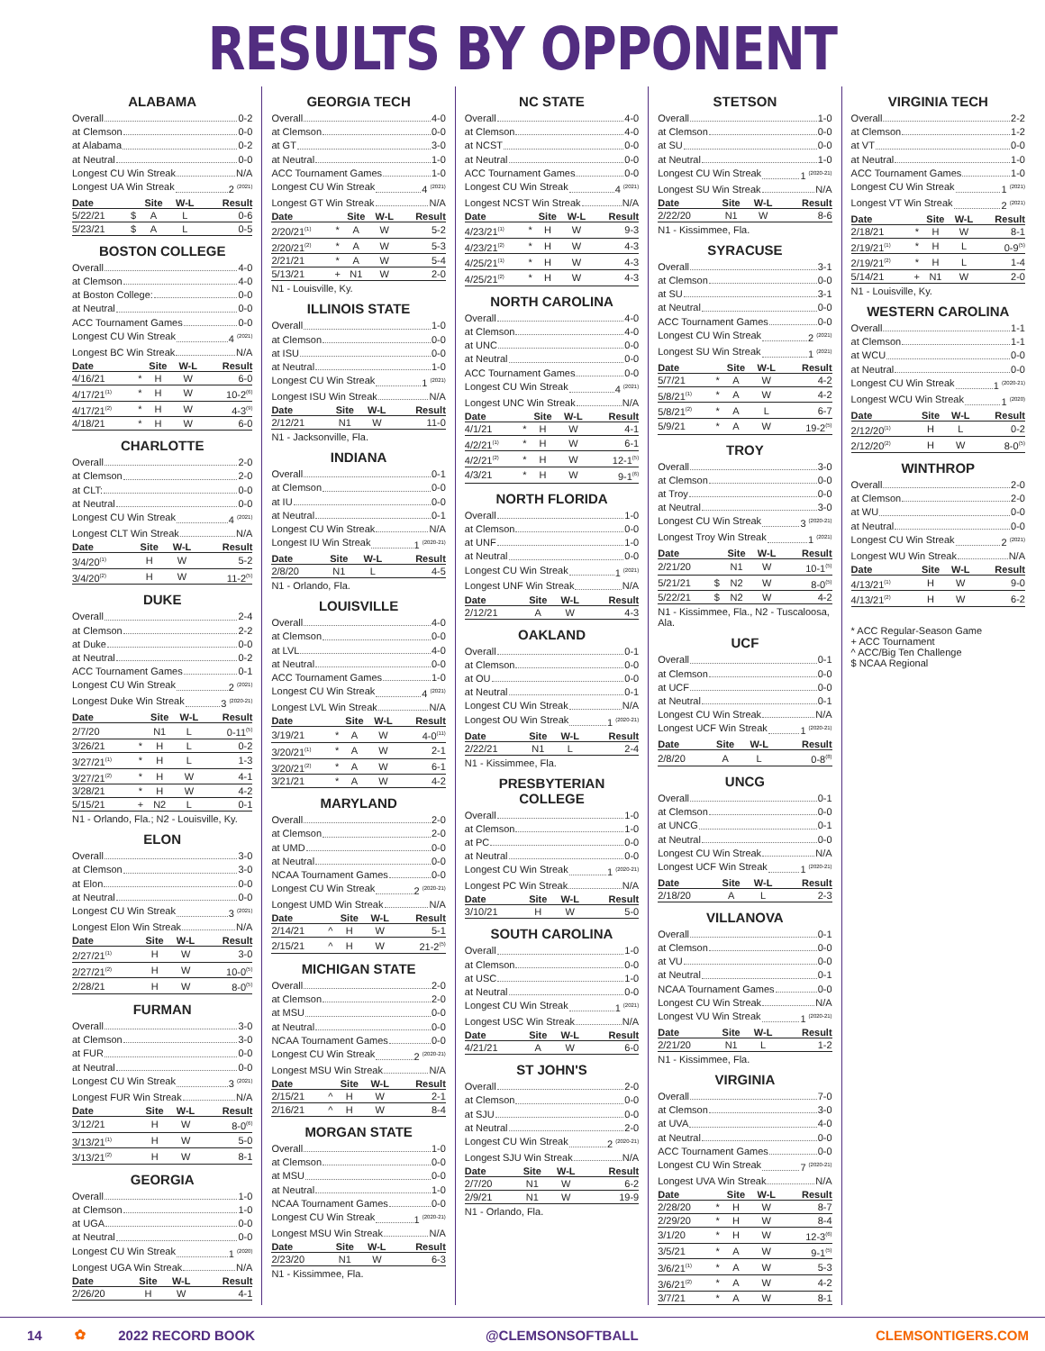RESULTS BY OPPONENT
ALABAMA
Overall 0-2
at Clemson 0-0
at Alabama 0-2
at Neutral 0-0
Longest CU Win Streak N/A
Longest UA Win Streak 2 <sup>(2021)</sup>
| Date | | Site | W-L | Result |
| --- | --- | --- | --- | --- |
| 5/22/21 | $ | A | L | 0-6 |
| 5/23/21 | $ | A | L | 0-5 |
BOSTON COLLEGE
Overall 4-0
at Clemson 4-0
at Boston College: 0-0
at Neutral 0-0
ACC Tournament Games 0-0
Longest CU Win Streak 4 <sup>(2021)</sup>
Longest BC Win Streak N/A
| Date | | Site | W-L | Result |
| --- | --- | --- | --- | --- |
| 4/16/21 | * | H | W | 6-0 |
| 4/17/21<sup>(1)</sup> | * | H | W | 10-2<sup>(6)</sup> |
| 4/17/21<sup>(2)</sup> | * | H | W | 4-3<sup>(9)</sup> |
| 4/18/21 | * | H | W | 6-0 |
CHARLOTTE
Overall 2-0
at Clemson 2-0
at CLT: 0-0
at Neutral 0-0
Longest CU Win Streak 4 <sup>(2021)</sup>
Longest CLT Win Streak N/A
| Date | | Site | W-L | Result |
| --- | --- | --- | --- | --- |
| 3/4/20<sup>(1)</sup> | | H | W | 5-2 |
| 3/4/20<sup>(2)</sup> | | H | W | 11-2<sup>(5)</sup> |
DUKE
Overall 2-4
at Clemson 2-2
at Duke 0-0
at Neutral 0-2
ACC Tournament Games 0-1
Longest CU Win Streak 2 <sup>(2021)</sup>
Longest Duke Win Streak 3 <sup>(2020-21)</sup>
| Date | | Site | W-L | Result |
| --- | --- | --- | --- | --- |
| 2/7/20 | | N1 | L | 0-11<sup>(5)</sup> |
| 3/26/21 | * | H | L | 0-2 |
| 3/27/21<sup>(1)</sup> | * | H | L | 1-3 |
| 3/27/21<sup>(2)</sup> | * | H | W | 4-1 |
| 3/28/21 | * | H | W | 4-2 |
| 5/15/21 | + | N2 | L | 0-1 |
N1 - Orlando, Fla.; N2 - Louisville, Ky.
ELON
Overall 3-0
at Clemson 3-0
at Elon 0-0
at Neutral 0-0
Longest CU Win Streak 3 <sup>(2021)</sup>
Longest Elon Win Streak N/A
| Date | | Site | W-L | Result |
| --- | --- | --- | --- | --- |
| 2/27/21<sup>(1)</sup> | | H | W | 3-0 |
| 2/27/21<sup>(2)</sup> | | H | W | 10-0<sup>(5)</sup> |
| 2/28/21 | | H | W | 8-0<sup>(5)</sup> |
FURMAN
Overall 3-0
at Clemson 3-0
at FUR 0-0
at Neutral 0-0
Longest CU Win Streak 3 <sup>(2021)</sup>
Longest FUR Win Streak N/A
| Date | | Site | W-L | Result |
| --- | --- | --- | --- | --- |
| 3/12/21 | | H | W | 8-0<sup>(6)</sup> |
| 3/13/21<sup>(1)</sup> | | H | W | 5-0 |
| 3/13/21<sup>(2)</sup> | | H | W | 8-1 |
GEORGIA
Overall 1-0
at Clemson 1-0
at UGA 0-0
at Neutral 0-0
Longest CU Win Streak 1 <sup>(2020)</sup>
Longest UGA Win Streak N/A
| Date | | Site | W-L | Result |
| --- | --- | --- | --- | --- |
| 2/26/20 | | H | W | 4-1 |
GEORGIA TECH
Overall 4-0
at Clemson 0-0
at GT 3-0
at Neutral 1-0
ACC Tournament Games 1-0
Longest CU Win Streak 4 <sup>(2021)</sup>
Longest GT Win Streak N/A
| Date | | Site | W-L | Result |
| --- | --- | --- | --- | --- |
| 2/20/21<sup>(1)</sup> | * | A | W | 5-2 |
| 2/20/21<sup>(2)</sup> | * | A | W | 5-3 |
| 2/21/21 | * | A | W | 5-4 |
| 5/13/21 | + | N1 | W | 2-0 |
N1 - Louisville, Ky.
ILLINOIS STATE
Overall 1-0
at Clemson 0-0
at ISU 0-0
at Neutral 1-0
Longest CU Win Streak 1 <sup>(2021)</sup>
Longest ISU Win Streak N/A
| Date | | Site | W-L | Result |
| --- | --- | --- | --- | --- |
| 2/12/21 | | N1 | W | 11-0 |
N1 - Jacksonville, Fla.
INDIANA
Overall 0-1
at Clemson 0-0
at IU 0-0
at Neutral 0-1
Longest CU Win Streak N/A
Longest IU Win Streak 1 <sup>(2020-21)</sup>
| Date | | Site | W-L | Result |
| --- | --- | --- | --- | --- |
| 2/8/20 | | N1 | L | 4-5 |
N1 - Orlando, Fla.
LOUISVILLE
Overall 4-0
at Clemson 0-0
at LVL 4-0
at Neutral 0-0
ACC Tournament Games 1-0
Longest CU Win Streak 4 <sup>(2021)</sup>
Longest LVL Win Streak N/A
| Date | | Site | W-L | Result |
| --- | --- | --- | --- | --- |
| 3/19/21 | * | A | W | 4-0<sup>(11)</sup> |
| 3/20/21<sup>(1)</sup> | * | A | W | 2-1 |
| 3/20/21<sup>(2)</sup> | * | A | W | 6-1 |
| 3/21/21 | * | A | W | 4-2 |
MARYLAND
Overall 2-0
at Clemson 2-0
at UMD 0-0
at Neutral 0-0
NCAA Tournament Games 0-0
Longest CU Win Streak 2 <sup>(2020-21)</sup>
Longest UMD Win Streak N/A
| Date | | Site | W-L | Result |
| --- | --- | --- | --- | --- |
| 2/14/21 | ^ | H | W | 5-1 |
| 2/15/21 | ^ | H | W | 21-2<sup>(5)</sup> |
MICHIGAN STATE
Overall 2-0
at Clemson 2-0
at MSU 0-0
at Neutral 0-0
NCAA Tournament Games 0-0
Longest CU Win Streak 2 <sup>(2020-21)</sup>
Longest MSU Win Streak N/A
| Date | | Site | W-L | Result |
| --- | --- | --- | --- | --- |
| 2/15/21 | ^ | H | W | 2-1 |
| 2/16/21 | ^ | H | W | 8-4 |
MORGAN STATE
Overall 1-0
at Clemson 0-0
at MSU 0-0
at Neutral 1-0
NCAA Tournament Games 0-0
Longest CU Win Streak 1 <sup>(2020-21)</sup>
Longest MSU Win Streak N/A
| Date | | Site | W-L | Result |
| --- | --- | --- | --- | --- |
| 2/23/20 | | N1 | W | 6-3 |
N1 - Kissimmee, Fla.
NC STATE
Overall 4-0
at Clemson 4-0
at NCST 0-0
at Neutral 0-0
ACC Tournament Games 0-0
Longest CU Win Streak 4 <sup>(2021)</sup>
Longest NCST Win Streak N/A
| Date | | Site | W-L | Result |
| --- | --- | --- | --- | --- |
| 4/23/21<sup>(1)</sup> | * | H | W | 9-3 |
| 4/23/21<sup>(2)</sup> | * | H | W | 4-3 |
| 4/25/21<sup>(1)</sup> | * | H | W | 4-3 |
| 4/25/21<sup>(2)</sup> | * | H | W | 4-3 |
NORTH CAROLINA
Overall 4-0
at Clemson 4-0
at UNC 0-0
at Neutral 0-0
ACC Tournament Games 0-0
Longest CU Win Streak 4 <sup>(2021)</sup>
Longest UNC Win Streak N/A
| Date | | Site | W-L | Result |
| --- | --- | --- | --- | --- |
| 4/1/21 | * | H | W | 4-1 |
| 4/2/21<sup>(1)</sup> | * | H | W | 6-1 |
| 4/2/21<sup>(2)</sup> | * | H | W | 12-1<sup>(5)</sup> |
| 4/3/21 | * | H | W | 9-1<sup>(6)</sup> |
NORTH FLORIDA
Overall 1-0
at Clemson 0-0
at UNF 1-0
at Neutral 0-0
Longest CU Win Streak 1 <sup>(2021)</sup>
Longest UNF Win Streak N/A
| Date | | Site | W-L | Result |
| --- | --- | --- | --- | --- |
| 2/12/21 | | A | W | 4-3 |
OAKLAND
Overall 0-1
at Clemson 0-0
at OU 0-0
at Neutral 0-1
Longest CU Win Streak N/A
Longest OU Win Streak 1 <sup>(2020-21)</sup>
| Date | | Site | W-L | Result |
| --- | --- | --- | --- | --- |
| 2/22/21 | | N1 | L | 2-4 |
N1 - Kissimmee, Fla.
PRESBYTERIAN COLLEGE
Overall 1-0
at Clemson 1-0
at PC 0-0
at Neutral 0-0
Longest CU Win Streak 1 <sup>(2020-21)</sup>
Longest PC Win Streak N/A
| Date | | Site | W-L | Result |
| --- | --- | --- | --- | --- |
| 3/10/21 | | H | W | 5-0 |
SOUTH CAROLINA
Overall 1-0
at Clemson 0-0
at USC 1-0
at Neutral 0-0
Longest CU Win Streak 1 <sup>(2021)</sup>
Longest USC Win Streak N/A
| Date | | Site | W-L | Result |
| --- | --- | --- | --- | --- |
| 4/21/21 | | A | W | 6-0 |
ST JOHN'S
Overall 2-0
at Clemson 0-0
at SJU 0-0
at Neutral 2-0
Longest CU Win Streak 2 <sup>(2020-21)</sup>
Longest SJU Win Streak N/A
| Date | | Site | W-L | Result |
| --- | --- | --- | --- | --- |
| 2/7/20 | | N1 | W | 6-2 |
| 2/9/21 | | N1 | W | 19-9 |
N1 - Orlando, Fla.
STETSON
Overall 1-0
at Clemson 0-0
at SU 0-0
at Neutral 1-0
Longest CU Win Streak 1 <sup>(2020-21)</sup>
Longest SU Win Streak N/A
| Date | | Site | W-L | Result |
| --- | --- | --- | --- | --- |
| 2/22/20 | | N1 | W | 8-6 |
N1 - Kissimmee, Fla.
SYRACUSE
Overall 3-1
at Clemson 0-0
at SU 3-1
at Neutral 0-0
ACC Tournament Games 0-0
Longest CU Win Streak 2 <sup>(2021)</sup>
Longest SU Win Streak 1 <sup>(2021)</sup>
| Date | | Site | W-L | Result |
| --- | --- | --- | --- | --- |
| 5/7/21 | * | A | W | 4-2 |
| 5/8/21<sup>(1)</sup> | * | A | W | 4-2 |
| 5/8/21<sup>(2)</sup> | * | A | L | 6-7 |
| 5/9/21 | * | A | W | 19-2<sup>(5)</sup> |
TROY
Overall 3-0
at Clemson 0-0
at Troy 0-0
at Neutral 3-0
Longest CU Win Streak 3 <sup>(2020-21)</sup>
Longest Troy Win Streak 1 <sup>(2021)</sup>
| Date | | Site | W-L | Result |
| --- | --- | --- | --- | --- |
| 2/21/20 | | N1 | W | 10-1<sup>(5)</sup> |
| 5/21/21 | $ | N2 | W | 8-0<sup>(5)</sup> |
| 5/22/21 | $ | N2 | W | 4-2 |
N1 - Kissimmee, Fla., N2 - Tuscaloosa, Ala.
UCF
Overall 0-1
at Clemson 0-0
at UCF 0-0
at Neutral 0-1
Longest CU Win Streak N/A
Longest UCF Win Streak 1 <sup>(2020-21)</sup>
| Date | | Site | W-L | Result |
| --- | --- | --- | --- | --- |
| 2/8/20 | | A | L | 0-8<sup>(8)</sup> |
UNCG
Overall 0-1
at Clemson 0-0
at UNCG 0-1
at Neutral 0-0
Longest CU Win Streak N/A
Longest UCF Win Streak 1 <sup>(2020-21)</sup>
| Date | | Site | W-L | Result |
| --- | --- | --- | --- | --- |
| 2/18/20 | | A | L | 2-3 |
VILLANOVA
Overall 0-1
at Clemson 0-0
at VU 0-0
at Neutral 0-1
NCAA Tournament Games 0-0
Longest CU Win Streak N/A
Longest VU Win Streak 1 <sup>(2020-21)</sup>
| Date | | Site | W-L | Result |
| --- | --- | --- | --- | --- |
| 2/21/20 | | N1 | L | 1-2 |
N1 - Kissimmee, Fla.
VIRGINIA
Overall 7-0
at Clemson 3-0
at UVA 4-0
at Neutral 0-0
ACC Tournament Games 0-0
Longest CU Win Streak 7 <sup>(2020-21)</sup>
Longest UVA Win Streak N/A
| Date | | Site | W-L | Result |
| --- | --- | --- | --- | --- |
| 2/28/20 | * | H | W | 8-7 |
| 2/29/20 | * | H | W | 8-4 |
| 3/1/20 | * | H | W | 12-3<sup>(6)</sup> |
| 3/5/21 | * | A | W | 9-1<sup>(5)</sup> |
| 3/6/21<sup>(1)</sup> | * | A | W | 5-3 |
| 3/6/21<sup>(2)</sup> | * | A | W | 4-2 |
| 3/7/21 | * | A | W | 8-1 |
VIRGINIA TECH
Overall 2-2
at Clemson 1-2
at VT 0-0
at Neutral 1-0
ACC Tournament Games 1-0
Longest CU Win Streak 1 <sup>(2021)</sup>
Longest VT Win Streak 2 <sup>(2021)</sup>
| Date | | Site | W-L | Result |
| --- | --- | --- | --- | --- |
| 2/18/21 | * | H | W | 8-1 |
| 2/19/21<sup>(1)</sup> | * | H | L | 0-9<sup>(5)</sup> |
| 2/19/21<sup>(2)</sup> | * | H | L | 1-4 |
| 5/14/21 | + | N1 | W | 2-0 |
N1 - Louisville, Ky.
WESTERN CAROLINA
Overall 1-1
at Clemson 1-1
at WCU 0-0
at Neutral 0-0
Longest CU Win Streak 1 <sup>(2020-21)</sup>
Longest WCU Win Streak 1 <sup>(2020)</sup>
| Date | | Site | W-L | Result |
| --- | --- | --- | --- | --- |
| 2/12/20<sup>(1)</sup> | | H | L | 0-2 |
| 2/12/20<sup>(2)</sup> | | H | W | 8-0<sup>(5)</sup> |
WINTHROP
Overall 2-0
at Clemson 2-0
at WU 0-0
at Neutral 0-0
Longest CU Win Streak 2 <sup>(2021)</sup>
Longest WU Win Streak N/A
| Date | | Site | W-L | Result |
| --- | --- | --- | --- | --- |
| 4/13/21<sup>(1)</sup> | | H | W | 9-0 |
| 4/13/21<sup>(2)</sup> | | H | W | 6-2 |
* ACC Regular-Season Game
+ ACC Tournament
^ ACC/Big Ten Challenge
$ NCAA Regional
14 ✿ 2022 RECORD BOOK @CLEMSONSOFTBALL CLEMSONTIGERS.COM